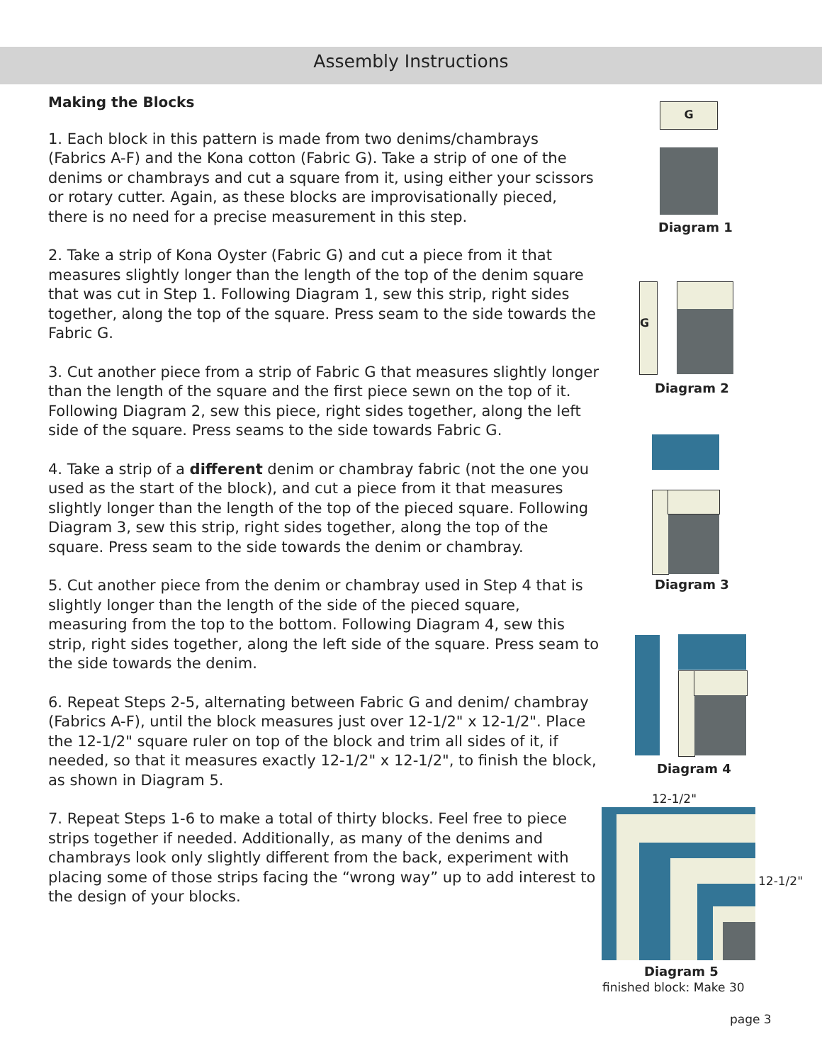Assembly Instructions
Making the Blocks
1. Each block in this pattern is made from two denims/chambrays (Fabrics A-F) and the Kona cotton (Fabric G). Take a strip of one of the denims or chambrays and cut a square from it, using either your scissors or rotary cutter. Again, as these blocks are improvisationally pieced, there is no need for a precise measurement in this step.
2. Take a strip of Kona Oyster (Fabric G) and cut a piece from it that measures slightly longer than the length of the top of the denim square that was cut in Step 1. Following Diagram 1, sew this strip, right sides together, along the top of the square. Press seam to the side towards the Fabric G.
3. Cut another piece from a strip of Fabric G that measures slightly longer than the length of the square and the first piece sewn on the top of it. Following Diagram 2, sew this piece, right sides together, along the left side of the square. Press seams to the side towards Fabric G.
4. Take a strip of a different denim or chambray fabric (not the one you used as the start of the block), and cut a piece from it that measures slightly longer than the length of the top of the pieced square. Following Diagram 3, sew this strip, right sides together, along the top of the square. Press seam to the side towards the denim or chambray.
5. Cut another piece from the denim or chambray used in Step 4 that is slightly longer than the length of the side of the pieced square, measuring from the top to the bottom. Following Diagram 4, sew this strip, right sides together, along the left side of the square. Press seam to the side towards the denim.
6. Repeat Steps 2-5, alternating between Fabric G and denim/ chambray (Fabrics A-F), until the block measures just over 12-1/2" x 12-1/2". Place the 12-1/2" square ruler on top of the block and trim all sides of it, if needed, so that it measures exactly 12-1/2" x 12-1/2", to finish the block, as shown in Diagram 5.
7. Repeat Steps 1-6 to make a total of thirty blocks. Feel free to piece strips together if needed. Additionally, as many of the denims and chambrays look only slightly different from the back, experiment with placing some of those strips facing the “wrong way” up to add interest to the design of your blocks.
G
Diagram 1
G
Diagram 2
Diagram 3
Diagram 4
12-1/2"
12-1/2"
Diagram 5
finished block: Make 30
page 3